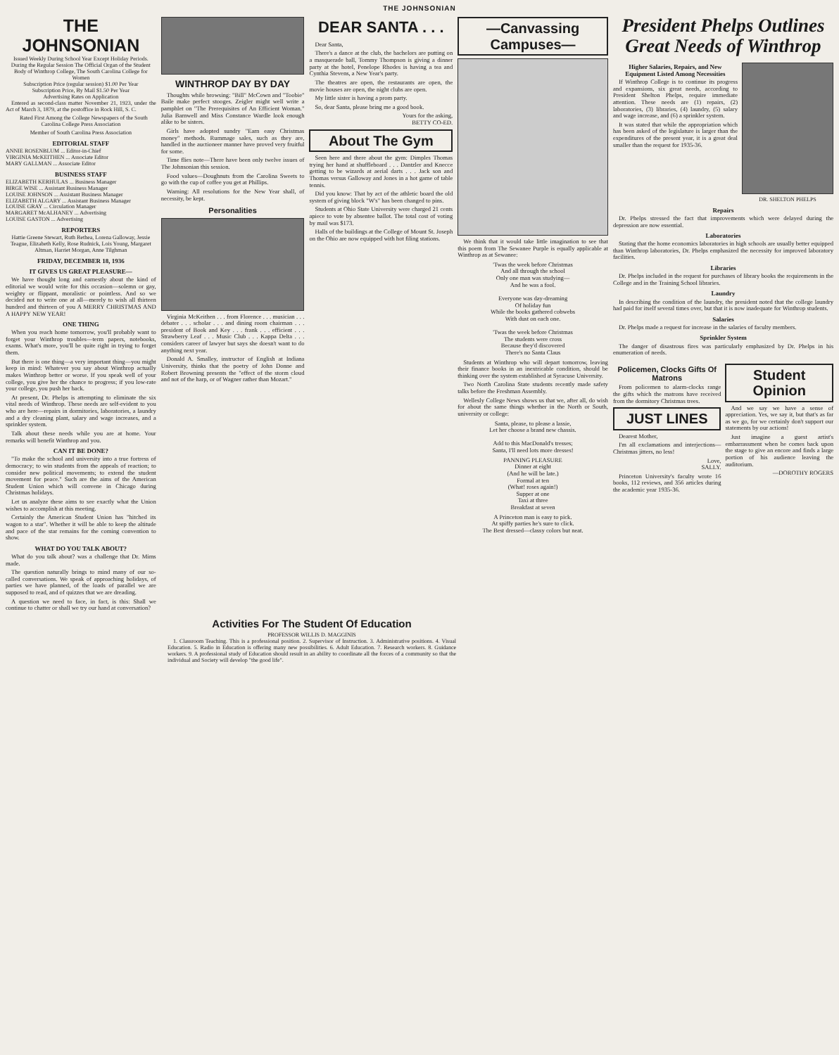THE JOHNSONIAN
THE JOHNSONIAN
Issued Weekly During School Year Except Holiday Periods.
During the Regular Session The Official Organ of the Student Body of Winthrop College, The South Carolina College for Women
Subscription Price (regular session) $1.00 Per Year
Subscription Price, By Mail $1.50 Per Year
Advertising Rates on Application
Entered as second-class matter November 21, 1923, under the Act of March 3, 1879, at the postoffice in Rock Hill, S. C.
Rated First Among the College Newspapers of the South Carolina College Press Association
Member of South Carolina Press Association
EDITORIAL STAFF
ANNIE ROSENBLUM ... Editor-in-Chief
VIRGINIA McKEITHEN ... Associate Editor
MARY GALLMAN ... Associate Editor
BUSINESS STAFF
ELIZABETH KERHULAS ... Business Manager
BIRGE WISE ... Assistant Business Manager
LOUISE JOHNSON ... Assistant Business Manager
ELIZABETH ALGARY ... Assistant Business Manager
LOUISE GRAY ... Circulation Manager
MARGARET McALHANEY ... Advertising
LOUISE GASTON ... Advertising
REPORTERS
Hattie Greene Stewart, Ruth Bethea, Lorena Galloway, Jessie Teague, Elizabeth Kelly, Rose Rudnick, Lois Young, Margaret Altman, Harriet Morgan, Anne Tilghman
FRIDAY, DECEMBER 18, 1936
IT GIVES US GREAT PLEASURE—
We have thought long and earnestly about the kind of editorial we would write for this occasion—solemn or gay, weighty or flippant, moralistic or pointless. And so we decided not to write one at all—merely to wish all thirteen hundred and thirteen of you A MERRY CHRISTMAS AND A HAPPY NEW YEAR!
ONE THING
When you reach home tomorrow, you'll probably want to forget your Winthrop troubles—term papers, notebooks, exams. What's more, you'll be quite right in trying to forget them.
But there is one thing—a very important thing—you might keep in mind: Whatever you say about Winthrop actually makes Winthrop better or worse. If you speak well of your college, you give her the chance to progress; if you low-rate your college, you push her back.
At present, Dr. Phelps is attempting to eliminate the six vital needs of Winthrop. These needs are self-evident to you who are here—repairs in dormitories, laboratories, a laundry and a dry cleaning plant, salary and wage increases, and a sprinkler system.
Talk about these needs while you are at home. Your remarks will benefit Winthrop and you.
CAN IT BE DONE?
"To make the school and university into a true fortress of democracy; to win students from the appeals of reaction; to consider new political movements; to extend the student movement for peace." Such are the aims of the American Student Union which will convene in Chicago during Christmas holidays.
Let us analyze these aims to see exactly what the Union wishes to accomplish at this meeting.
Certainly the American Student Union has "hitched its wagon to a star". Whether it will be able to keep the altitude and pace of the star remains for the coming convention to show.
WHAT DO YOU TALK ABOUT?
What do you talk about? was a challenge that Dr. Mims made.
The question naturally brings to mind many of our so-called conversations. We speak of approaching holidays, of parties we have planned, of the loads of parallel we are supposed to read, and of quizzes that we are dreading.
A question we need to face, in fact, is this: Shall we continue to chatter or shall we try our hand at conversation?
WINTHROP DAY BY DAY
Thoughts while browsing: "Bill" McCown and "Toobie" Baile make perfect stooges. Zeigler might well write a pamphlet on "The Prerequisites of An Efficient Woman." Julia Barnwell and Miss Constance Wardle look enough alike to be sisters.
Girls have adopted sundry "Earn easy Christmas money" methods. Rummage sales, such as they are, handled in the auctioneer manner have proved very fruitful for some.
Time flies note—There have been only twelve issues of The Johnsonian this session.
Food values—Doughnuts from the Carolina Sweets to go with the cup of coffee you get at Phillips.
Warning: All resolutions for the New Year shall, of necessity, be kept.
Personalities
Virginia McKeithen . . . from Florence . . . musician . . . debater . . . scholar . . . and dining room chairman . . . president of Book and Key . . . frank . . . efficient . . . Strawberry Leaf . . . Music Club . . . Kappa Delta . . . considers career of lawyer but says she doesn't want to do anything next year.
Donald A. Smalley, instructor of English at Indiana University, thinks that the poetry of John Donne and Robert Browning presents the "effect of the storm cloud and not of the harp, or of Wagner rather than Mozart."
DEAR SANTA . . .
Dear Santa,
There's a dance at the club, the bachelors are putting on a masquerade ball, Tommy Thompson is giving a dinner party at the hotel, Penelope Rhodes is having a tea and Cynthia Stevens, a New Year's party.
The theatres are open, the restaurants are open, the movie houses are open, the night clubs are open.
My little sister is having a prom party.
So, dear Santa, please bring me a good book.
Yours for the asking,
BETTY CO-ED.
About The Gym
Seen here and there about the gym: Dimples Thomas trying her hand at shuffleboard . . . Dantzler and Knecce getting to be wizards at aerial darts . . . Jack son and Thomas versus Galloway and Jones in a hot game of table tennis.
Did you know: That by act of the athletic board the old system of giving block "W's" has been changed to pins.
Students at Ohio State University were charged 21 cents apiece to vote by absentee ballot. The total cost of voting by mail was $173.
Halls of the buildings at the College of Mount St. Joseph on the Ohio are now equipped with hot filing stations.
—Canvassing Campuses—
We think that it would take little imagination to see that this poem from The Sewanee Purple is equally applicable at Winthrop as at Sewanee:
'Twas the week before Christmas
And all through the school
Only one man was studying—
And he was a fool.
Everyone was day-dreaming
Of holiday fun
While the books gathered cobwebs
With dust on each one.
'Twas the week before Christmas
The students were cross
Because they'd discovered
There's no Santa Claus
Students at Winthrop who will depart tomorrow, leaving their finance books in an inextricable condition, should be thinking over the system established at Syracuse University.
Two North Carolina State students recently made safety talks before the Freshman Assembly.
Wellesly College News shows us that we, after all, do wish for about the same things whether in the North or South, university or college:
Santa, please, to please a lassie,
Let her choose a brand new chassis.
Add to this MacDonald's tresses;
Santa, I'll need lots more dresses!
PANNING PLEASURE
Dinner at eight
(And he will be late.)
Formal at ten
(What! roses again!)
Supper at one
Taxi at three
Breakfast at seven
A Princeton man is easy to pick.
At spiffy parties he's sure to click.
The Best dressed—classy colors but neat.
President Phelps Outlines Great Needs of Winthrop
Higher Salaries, Repairs, and New Equipment Listed Among Necessities
If Winthrop College is to continue its progress and expansions, six great needs, according to President Shelton Phelps, require immediate attention. These needs are (1) repairs, (2) laboratories, (3) libraries, (4) laundry, (5) salary and wage increase, and (6) a sprinkler system.
It was stated that while the appropriation which has been asked of the legislature is larger than the expenditures of the present year, it is a great deal smaller than the request for 1935-36.
DR. SHELTON PHELPS
Repairs
Dr. Phelps stressed the fact that improvements which were delayed during the depression are now essential.
Laboratories
Stating that the home economics laboratories in high schools are usually better equipped than Winthrop laboratories, Dr. Phelps emphasized the necessity for improved laboratory facilities.
Libraries
Dr. Phelps included in the request for purchases of library books the requirements in the College and in the Training School libraries.
Laundry
In describing the condition of the laundry, the president noted that the college laundry had paid for itself several times over, but that it is now inadequate for Winthrop students.
Salaries
Dr. Phelps made a request for increase in the salaries of faculty members.
Sprinkler System
The danger of disastrous fires was particularly emphasized by Dr. Phelps in his enumeration of needs.
Policemen, Clocks Gifts Of Matrons
From policemen to alarm-clocks range the gifts which the matrons have received from the dormitory Christmas trees.
JUST LINES
Dearest Mother,
I'm all exclamations and interjections—Christmas jitters, no less!
Love,
SALLY.
Princeton University's faculty wrote 16 books, 112 reviews, and 356 articles during the academic year 1935-36.
Student Opinion
And we say we have a sense of appreciation. Yes, we say it, but that's as far as we go, for we certainly don't support our statements by our actions!
Just imagine a guest artist's embarrassment when he comes back upon the stage to give an encore and finds a large portion of his audience leaving the auditorium.
—DOROTHY ROGERS
Activities For The Student Of Education
PROFESSOR WILLIS D. MAGGINIS
1. Classroom Teaching. This is a professional position. 2. Supervisor of Instruction. 3. Administrative positions. 4. Visual Education. 5. Radio in Education is offering many new possibilities. 6. Adult Education. 7. Research workers. 8. Guidance workers. 9. A professional study of Education should result in an ability to coordinate all the forces of a community so that the individual and Society will develop "the good life".